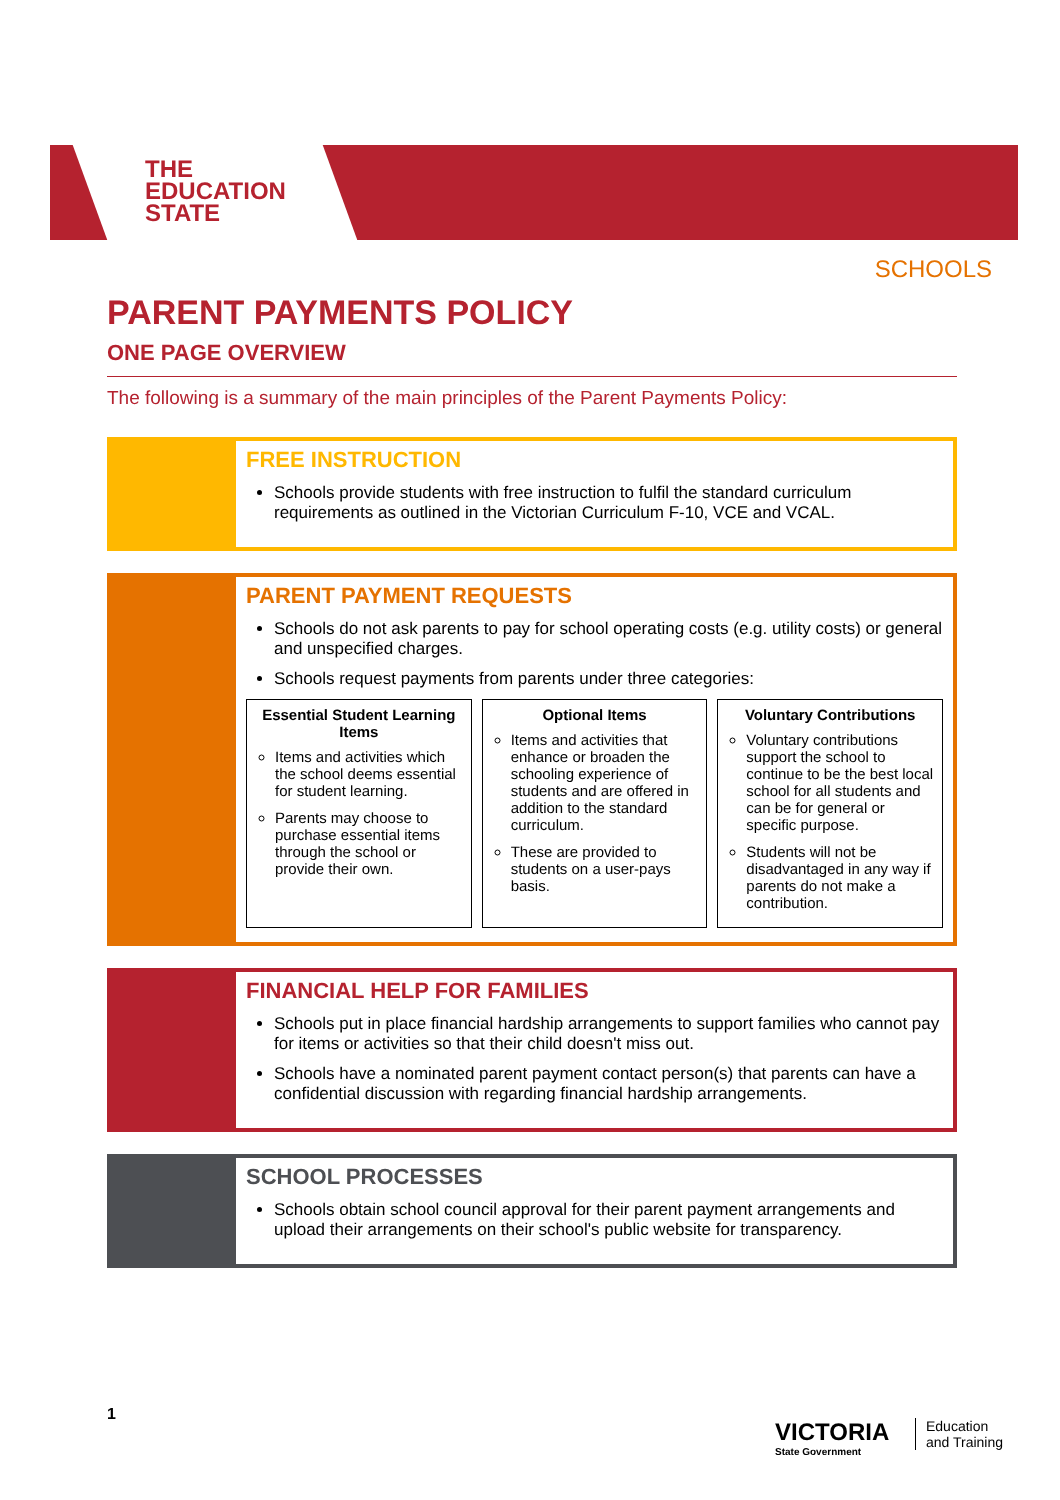THE
EDUCATION
STATE
SCHOOLS
PARENT PAYMENTS POLICY
ONE PAGE OVERVIEW
The following is a summary of the main principles of the Parent Payments Policy:
FREE INSTRUCTION
Schools provide students with free instruction to fulfil the standard curriculum requirements as outlined in the Victorian Curriculum F-10, VCE and VCAL.
PARENT PAYMENT REQUESTS
Schools do not ask parents to pay for school operating costs (e.g. utility costs) or general and unspecified charges.
Schools request payments from parents under three categories:
| Essential Student Learning Items Items and activities which the school deems essential for student learning. Parents may choose to purchase essential items through the school or provide their own. | Optional Items Items and activities that enhance or broaden the schooling experience of students and are offered in addition to the standard curriculum. These are provided to students on a user-pays basis. | Voluntary Contributions Voluntary contributions support the school to continue to be the best local school for all students and can be for general or specific purpose. Students will not be disadvantaged in any way if parents do not make a contribution. |
FINANCIAL HELP FOR FAMILIES
Schools put in place financial hardship arrangements to support families who cannot pay for items or activities so that their child doesn't miss out.
Schools have a nominated parent payment contact person(s) that parents can have a confidential discussion with regarding financial hardship arrangements.
SCHOOL PROCESSES
Schools obtain school council approval for their parent payment arrangements and upload their arrangements on their school's public website for transparency.
1
VICTORIA
State Government
Education
and Training